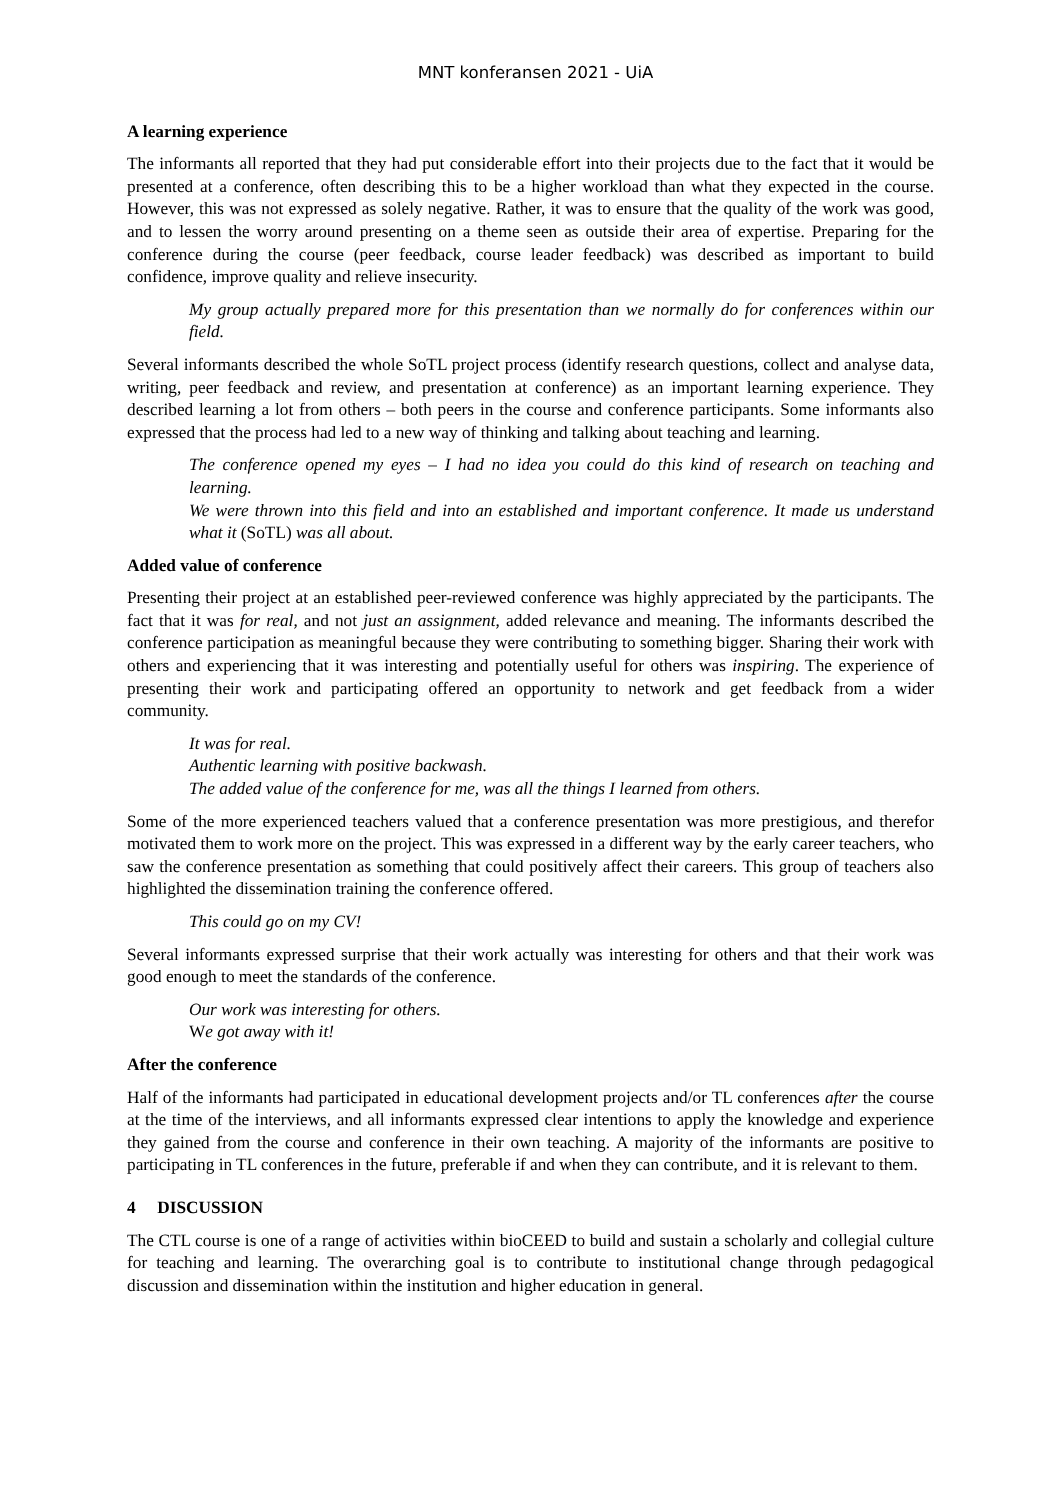MNT konferansen 2021 - UiA
A learning experience
The informants all reported that they had put considerable effort into their projects due to the fact that it would be presented at a conference, often describing this to be a higher workload than what they expected in the course. However, this was not expressed as solely negative. Rather, it was to ensure that the quality of the work was good, and to lessen the worry around presenting on a theme seen as outside their area of expertise. Preparing for the conference during the course (peer feedback, course leader feedback) was described as important to build confidence, improve quality and relieve insecurity.
My group actually prepared more for this presentation than we normally do for conferences within our field.
Several informants described the whole SoTL project process (identify research questions, collect and analyse data, writing, peer feedback and review, and presentation at conference) as an important learning experience. They described learning a lot from others – both peers in the course and conference participants. Some informants also expressed that the process had led to a new way of thinking and talking about teaching and learning.
The conference opened my eyes – I had no idea you could do this kind of research on teaching and learning.
We were thrown into this field and into an established and important conference. It made us understand what it (SoTL) was all about.
Added value of conference
Presenting their project at an established peer-reviewed conference was highly appreciated by the participants. The fact that it was for real, and not just an assignment, added relevance and meaning. The informants described the conference participation as meaningful because they were contributing to something bigger. Sharing their work with others and experiencing that it was interesting and potentially useful for others was inspiring. The experience of presenting their work and participating offered an opportunity to network and get feedback from a wider community.
It was for real.
Authentic learning with positive backwash.
The added value of the conference for me, was all the things I learned from others.
Some of the more experienced teachers valued that a conference presentation was more prestigious, and therefor motivated them to work more on the project. This was expressed in a different way by the early career teachers, who saw the conference presentation as something that could positively affect their careers. This group of teachers also highlighted the dissemination training the conference offered.
This could go on my CV!
Several informants expressed surprise that their work actually was interesting for others and that their work was good enough to meet the standards of the conference.
Our work was interesting for others.
We got away with it!
After the conference
Half of the informants had participated in educational development projects and/or TL conferences after the course at the time of the interviews, and all informants expressed clear intentions to apply the knowledge and experience they gained from the course and conference in their own teaching. A majority of the informants are positive to participating in TL conferences in the future, preferable if and when they can contribute, and it is relevant to them.
4 DISCUSSION
The CTL course is one of a range of activities within bioCEED to build and sustain a scholarly and collegial culture for teaching and learning. The overarching goal is to contribute to institutional change through pedagogical discussion and dissemination within the institution and higher education in general.